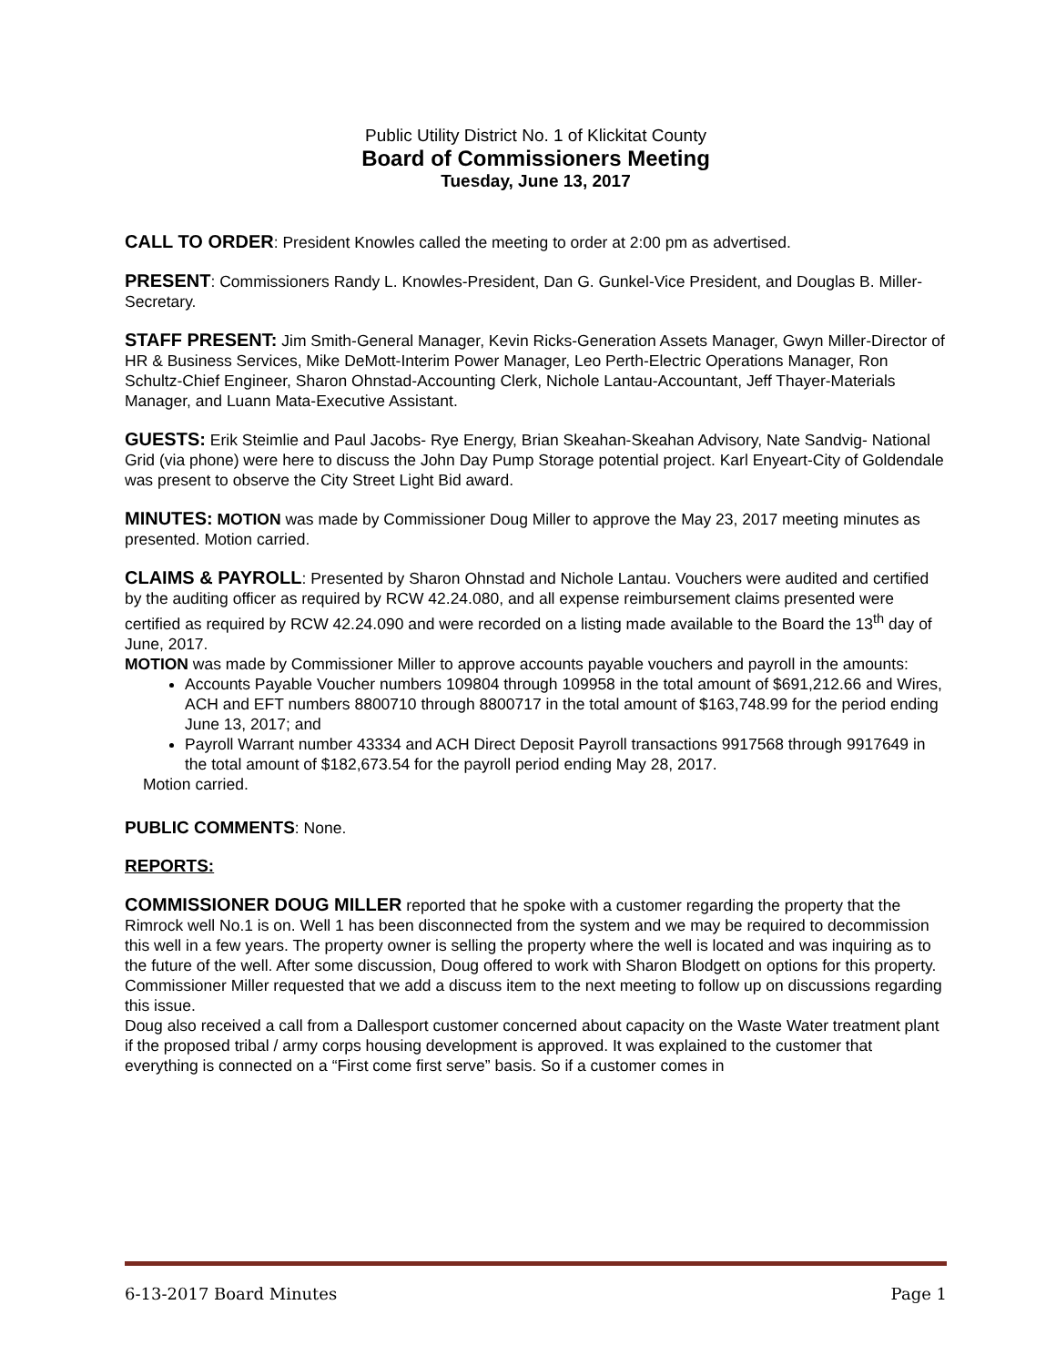Public Utility District No. 1 of Klickitat County
Board of Commissioners Meeting
Tuesday, June 13, 2017
CALL TO ORDER: President Knowles called the meeting to order at 2:00 pm as advertised.
PRESENT: Commissioners Randy L. Knowles-President, Dan G. Gunkel-Vice President, and Douglas B. Miller-Secretary.
STAFF PRESENT: Jim Smith-General Manager, Kevin Ricks-Generation Assets Manager, Gwyn Miller-Director of HR & Business Services, Mike DeMott-Interim Power Manager, Leo Perth-Electric Operations Manager, Ron Schultz-Chief Engineer, Sharon Ohnstad-Accounting Clerk, Nichole Lantau-Accountant, Jeff Thayer-Materials Manager, and Luann Mata-Executive Assistant.
GUESTS: Erik Steimlie and Paul Jacobs- Rye Energy, Brian Skeahan-Skeahan Advisory, Nate Sandvig- National Grid (via phone) were here to discuss the John Day Pump Storage potential project. Karl Enyeart-City of Goldendale was present to observe the City Street Light Bid award.
MINUTES: MOTION was made by Commissioner Doug Miller to approve the May 23, 2017 meeting minutes as presented. Motion carried.
CLAIMS & PAYROLL: Presented by Sharon Ohnstad and Nichole Lantau. Vouchers were audited and certified by the auditing officer as required by RCW 42.24.080, and all expense reimbursement claims presented were certified as required by RCW 42.24.090 and were recorded on a listing made available to the Board the 13<sup>th</sup> day of June, 2017.
MOTION was made by Commissioner Miller to approve accounts payable vouchers and payroll in the amounts:
Accounts Payable Voucher numbers 109804 through 109958 in the total amount of $691,212.66 and Wires, ACH and EFT numbers 8800710 through 8800717 in the total amount of $163,748.99 for the period ending June 13, 2017; and
Payroll Warrant number 43334 and ACH Direct Deposit Payroll transactions 9917568 through 9917649 in the total amount of $182,673.54 for the payroll period ending May 28, 2017.
Motion carried.
PUBLIC COMMENTS: None.
REPORTS:
COMMISSIONER DOUG MILLER reported that he spoke with a customer regarding the property that the Rimrock well No.1 is on. Well 1 has been disconnected from the system and we may be required to decommission this well in a few years. The property owner is selling the property where the well is located and was inquiring as to the future of the well. After some discussion, Doug offered to work with Sharon Blodgett on options for this property. Commissioner Miller requested that we add a discuss item to the next meeting to follow up on discussions regarding this issue.
Doug also received a call from a Dallesport customer concerned about capacity on the Waste Water treatment plant if the proposed tribal / army corps housing development is approved. It was explained to the customer that everything is connected on a “First come first serve” basis. So if a customer comes in
6-13-2017 Board Minutes Page 1